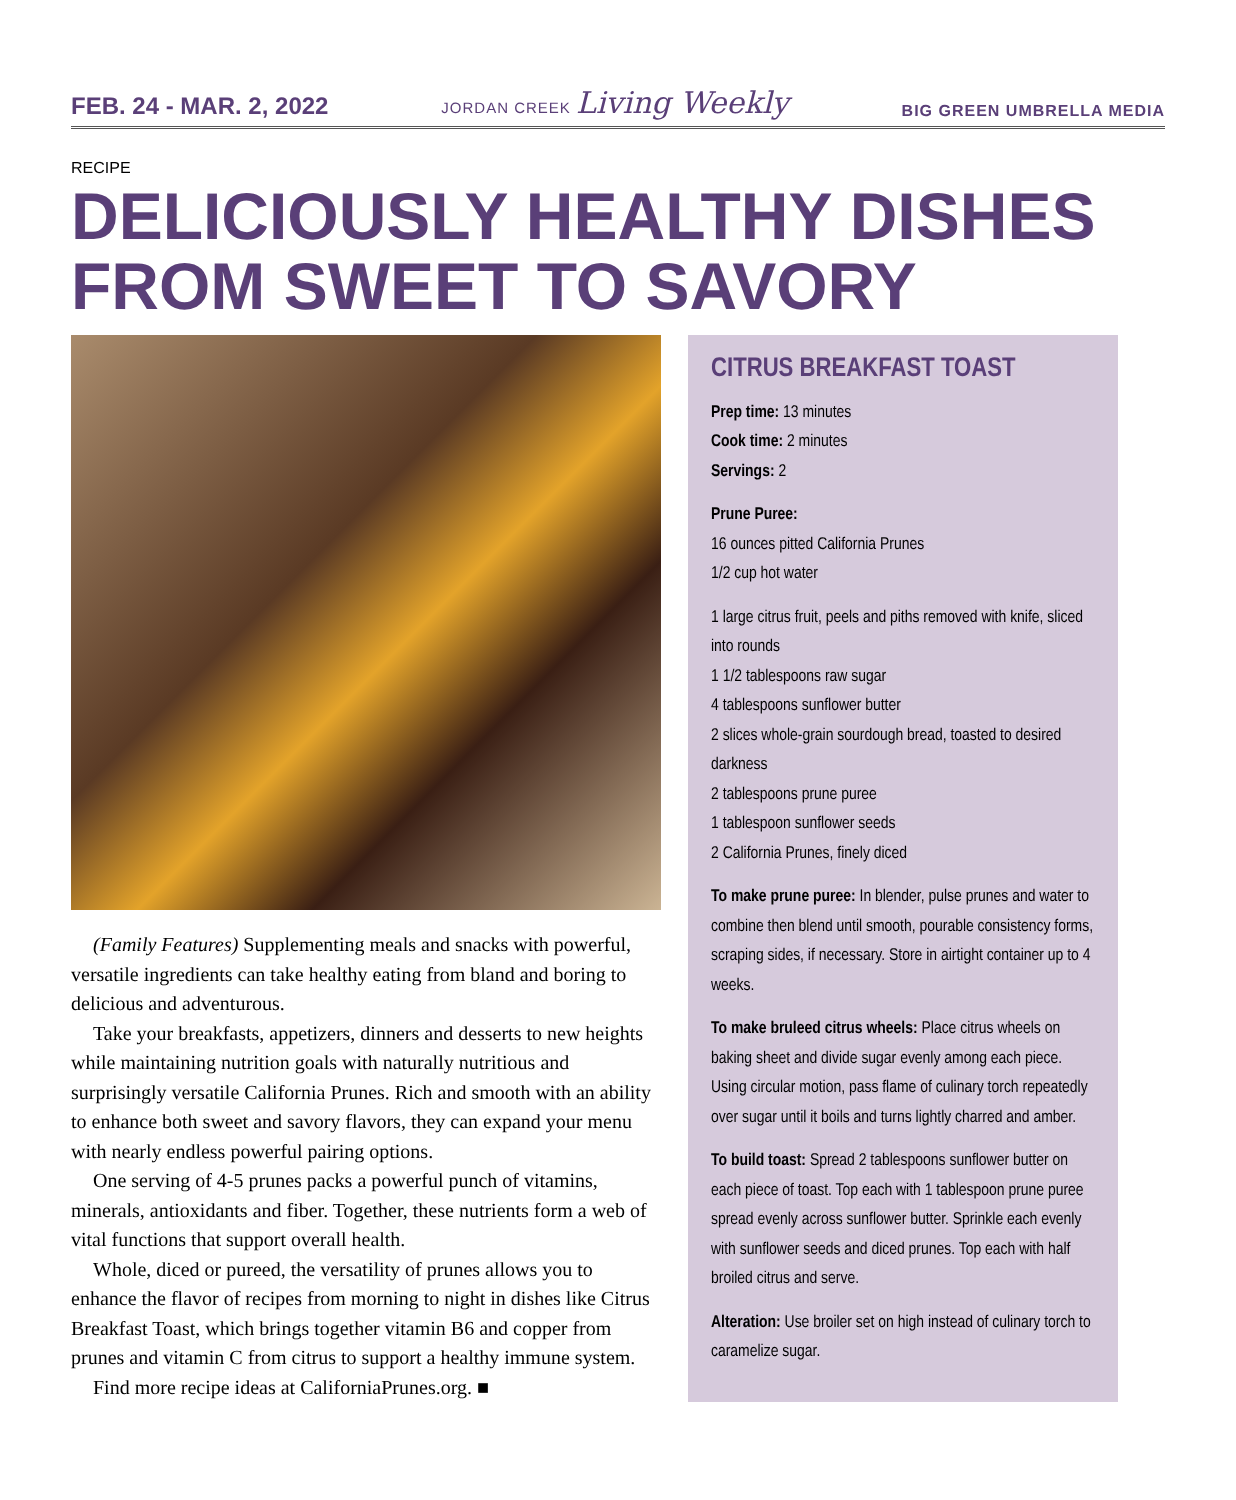FEB. 24 - MAR. 2, 2022 JORDAN CREEK Living Weekly BIG GREEN UMBRELLA MEDIA
RECIPE
DELICIOUSLY HEALTHY DISHES FROM SWEET TO SAVORY
(Family Features) Supplementing meals and snacks with powerful, versatile ingredients can take healthy eating from bland and boring to delicious and adventurous.
Take your breakfasts, appetizers, dinners and desserts to new heights while maintaining nutrition goals with naturally nutritious and surprisingly versatile California Prunes. Rich and smooth with an ability to enhance both sweet and savory flavors, they can expand your menu with nearly endless powerful pairing options.
One serving of 4-5 prunes packs a powerful punch of vitamins, minerals, antioxidants and fiber. Together, these nutrients form a web of vital functions that support overall health.
Whole, diced or pureed, the versatility of prunes allows you to enhance the flavor of recipes from morning to night in dishes like Citrus Breakfast Toast, which brings together vitamin B6 and copper from prunes and vitamin C from citrus to support a healthy immune system.
Find more recipe ideas at CaliforniaPrunes.org. ■
CITRUS BREAKFAST TOAST
Prep time: 13 minutes
Cook time: 2 minutes
Servings: 2
Prune Puree:
16 ounces pitted California Prunes
1/2 cup hot water
1 large citrus fruit, peels and piths removed with knife, sliced into rounds
1 1/2 tablespoons raw sugar
4 tablespoons sunflower butter
2 slices whole-grain sourdough bread, toasted to desired darkness
2 tablespoons prune puree
1 tablespoon sunflower seeds
2 California Prunes, finely diced
To make prune puree: In blender, pulse prunes and water to combine then blend until smooth, pourable consistency forms, scraping sides, if necessary. Store in airtight container up to 4 weeks.
To make bruleed citrus wheels: Place citrus wheels on baking sheet and divide sugar evenly among each piece. Using circular motion, pass flame of culinary torch repeatedly over sugar until it boils and turns lightly charred and amber.
To build toast: Spread 2 tablespoons sunflower butter on each piece of toast. Top each with 1 tablespoon prune puree spread evenly across sunflower butter. Sprinkle each evenly with sunflower seeds and diced prunes. Top each with half broiled citrus and serve.
Alteration: Use broiler set on high instead of culinary torch to caramelize sugar.